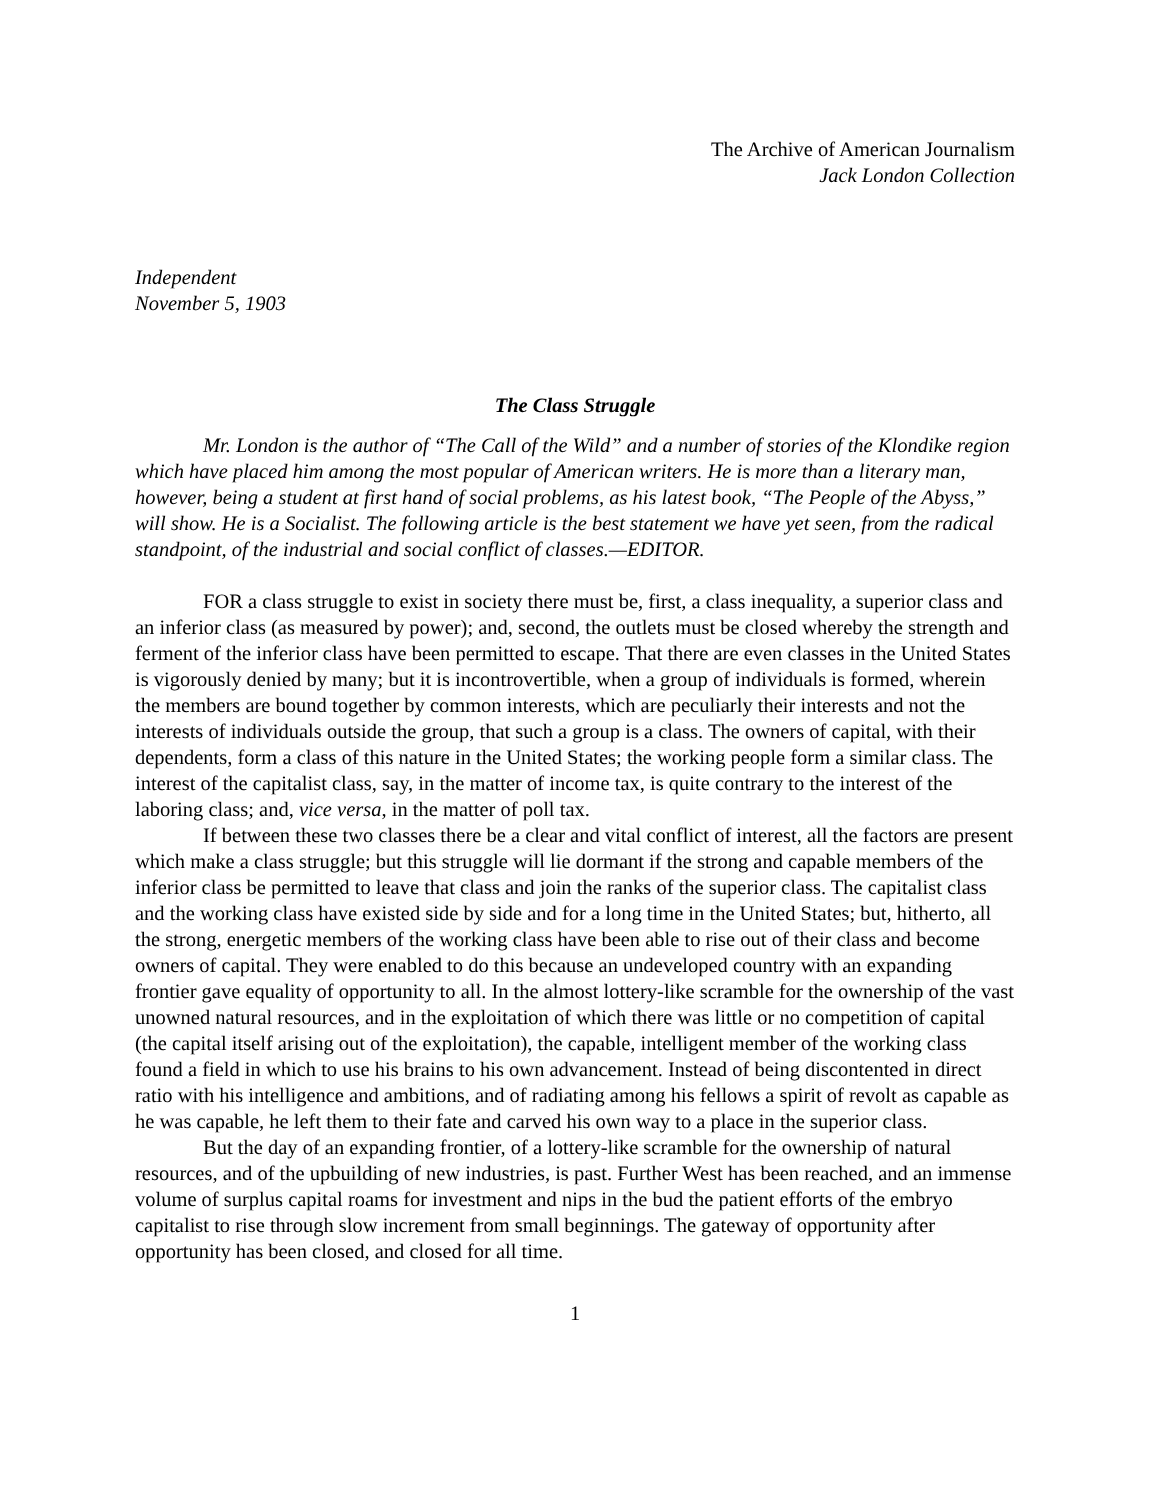The Archive of American Journalism
Jack London Collection
Independent
November 5, 1903
The Class Struggle
Mr. London is the author of “The Call of the Wild” and a number of stories of the Klondike region which have placed him among the most popular of American writers. He is more than a literary man, however, being a student at first hand of social problems, as his latest book, “The People of the Abyss,” will show. He is a Socialist. The following article is the best statement we have yet seen, from the radical standpoint, of the industrial and social conflict of classes.—EDITOR.
FOR a class struggle to exist in society there must be, first, a class inequality, a superior class and an inferior class (as measured by power); and, second, the outlets must be closed whereby the strength and ferment of the inferior class have been permitted to escape. That there are even classes in the United States is vigorously denied by many; but it is incontrovertible, when a group of individuals is formed, wherein the members are bound together by common interests, which are peculiarly their interests and not the interests of individuals outside the group, that such a group is a class. The owners of capital, with their dependents, form a class of this nature in the United States; the working people form a similar class. The interest of the capitalist class, say, in the matter of income tax, is quite contrary to the interest of the laboring class; and, vice versa, in the matter of poll tax.
If between these two classes there be a clear and vital conflict of interest, all the factors are present which make a class struggle; but this struggle will lie dormant if the strong and capable members of the inferior class be permitted to leave that class and join the ranks of the superior class. The capitalist class and the working class have existed side by side and for a long time in the United States; but, hitherto, all the strong, energetic members of the working class have been able to rise out of their class and become owners of capital. They were enabled to do this because an undeveloped country with an expanding frontier gave equality of opportunity to all. In the almost lottery-like scramble for the ownership of the vast unowned natural resources, and in the exploitation of which there was little or no competition of capital (the capital itself arising out of the exploitation), the capable, intelligent member of the working class found a field in which to use his brains to his own advancement. Instead of being discontented in direct ratio with his intelligence and ambitions, and of radiating among his fellows a spirit of revolt as capable as he was capable, he left them to their fate and carved his own way to a place in the superior class.
But the day of an expanding frontier, of a lottery-like scramble for the ownership of natural resources, and of the upbuilding of new industries, is past. Further West has been reached, and an immense volume of surplus capital roams for investment and nips in the bud the patient efforts of the embryo capitalist to rise through slow increment from small beginnings. The gateway of opportunity after opportunity has been closed, and closed for all time.
1